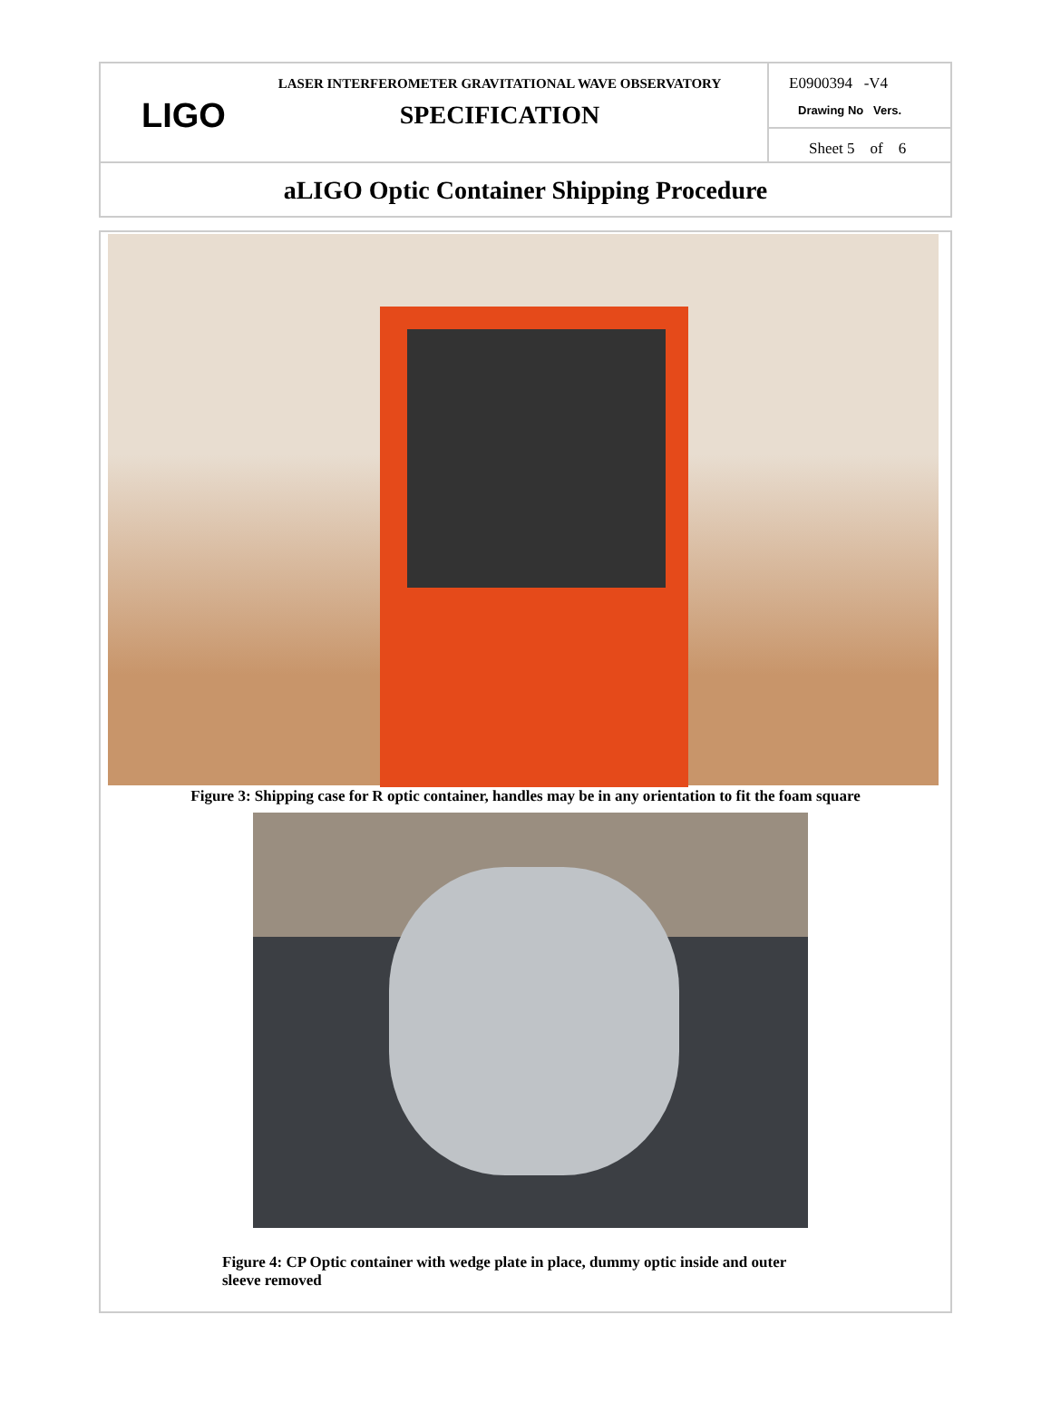LIGO
LASER INTERFEROMETER GRAVITATIONAL WAVE OBSERVATORY
SPECIFICATION
E0900394 -V4
Drawing No Vers.
Sheet 5 of 6
aLIGO Optic Container Shipping Procedure
Figure 3: Shipping case for R optic container, handles may be in any orientation to fit the foam square
Figure 4: CP Optic container with wedge plate in place, dummy optic inside and outer sleeve removed